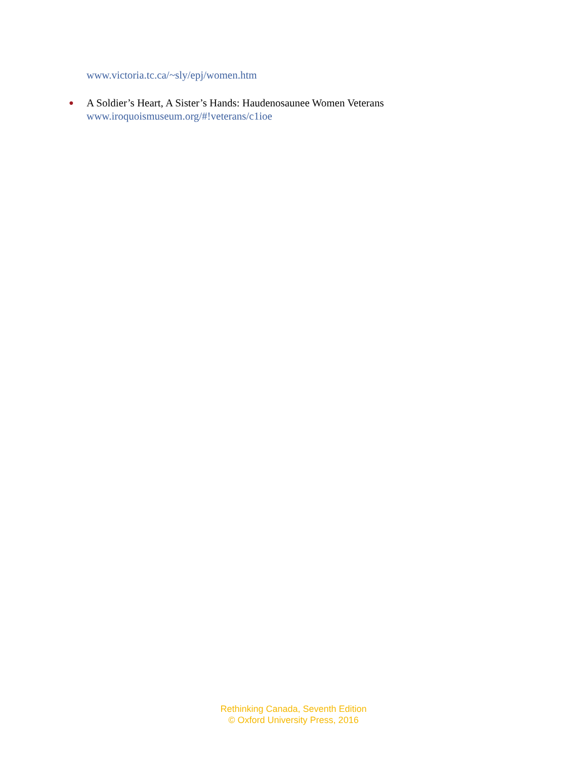www.victoria.tc.ca/~sly/epj/women.htm
●
A Soldier’s Heart, A Sister’s Hands: Haudenosaunee Women Veterans
www.iroquoismuseum.org/#!veterans/c1ioe
Rethinking Canada, Seventh Edition
© Oxford University Press, 2016